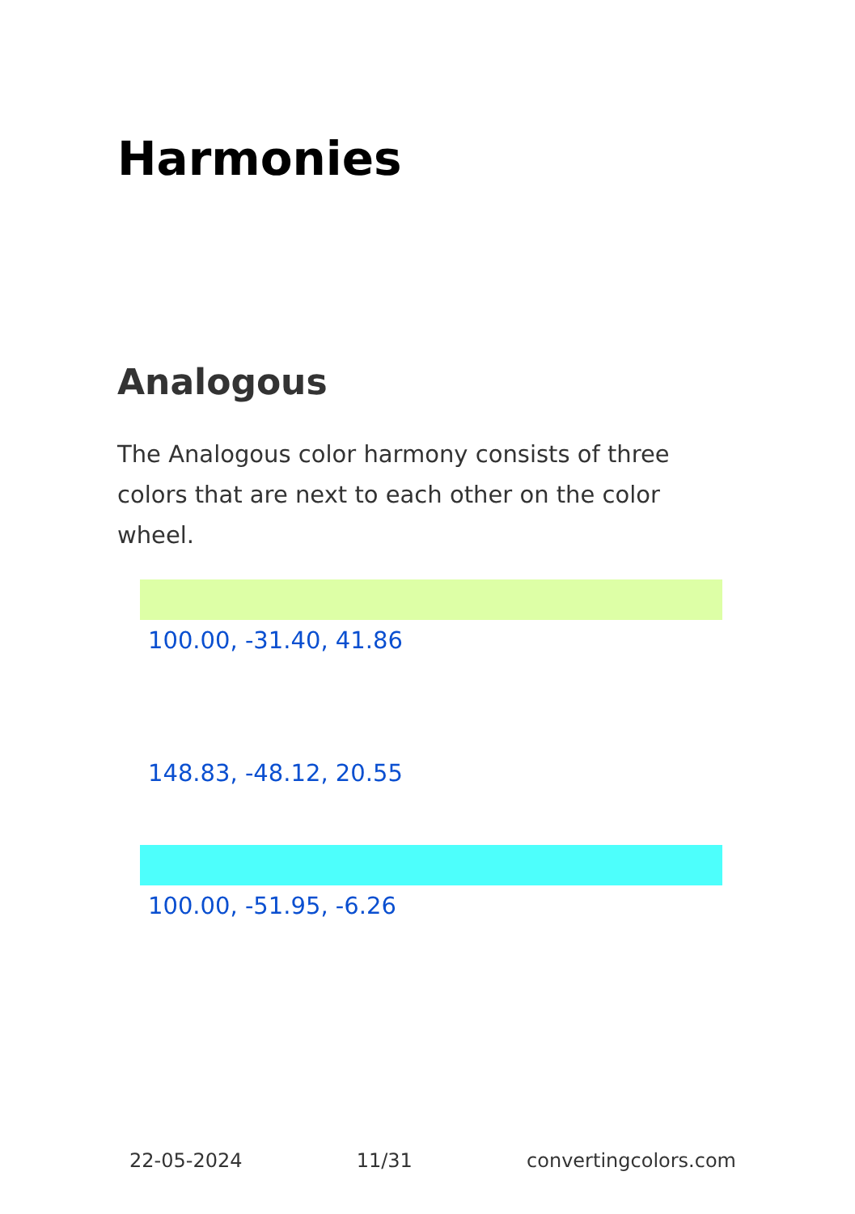Harmonies
Analogous
The Analogous color harmony consists of three colors that are next to each other on the color wheel.
100.00, -31.40, 41.86
148.83, -48.12, 20.55
100.00, -51.95, -6.26
22-05-2024 11/31 convertingcolors.com